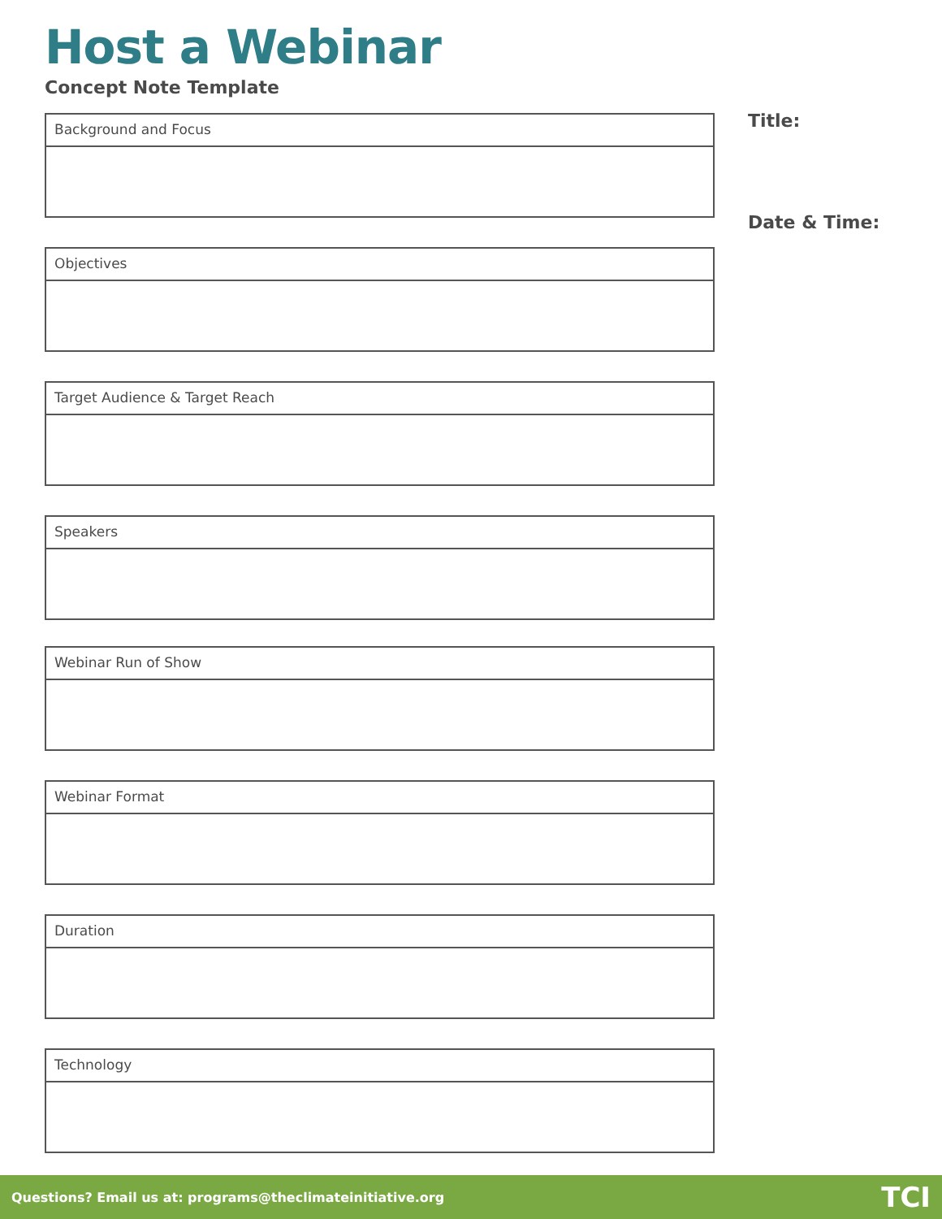Host a Webinar
Concept Note Template
Background and Focus
Objectives
Target Audience & Target Reach
Speakers
Webinar Run of Show
Webinar Format
Duration
Technology
Title:
Date & Time:
Questions? Email us at: programs@theclimateinitiative.org TCI